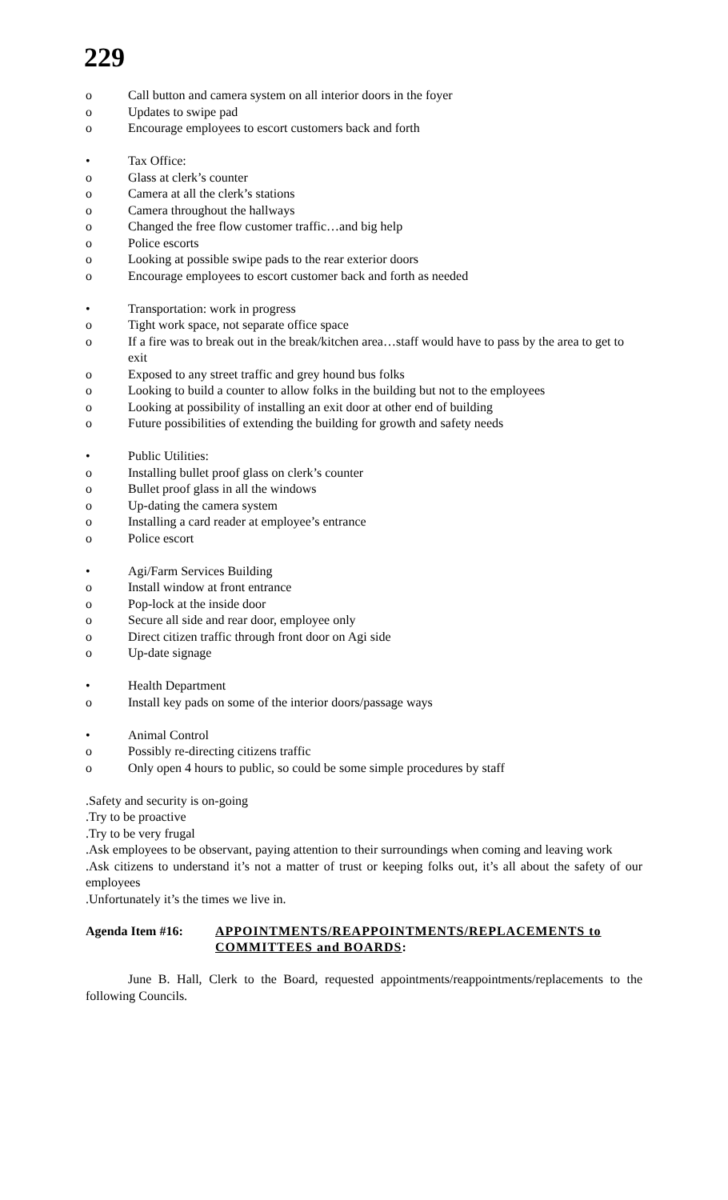229
o Call button and camera system on all interior doors in the foyer
o Updates to swipe pad
o Encourage employees to escort customers back and forth
• Tax Office:
o Glass at clerk’s counter
o Camera at all the clerk’s stations
o Camera throughout the hallways
o Changed the free flow customer traffic…and big help
o Police escorts
o Looking at possible swipe pads to the rear exterior doors
o Encourage employees to escort customer back and forth as needed
• Transportation: work in progress
o Tight work space, not separate office space
o If a fire was to break out in the break/kitchen area…staff would have to pass by the area to get to exit
o Exposed to any street traffic and grey hound bus folks
o Looking to build a counter to allow folks in the building but not to the employees
o Looking at possibility of installing an exit door at other end of building
o Future possibilities of extending the building for growth and safety needs
• Public Utilities:
o Installing bullet proof glass on clerk’s counter
o Bullet proof glass in all the windows
o Up-dating the camera system
o Installing a card reader at employee’s entrance
o Police escort
• Agi/Farm Services Building
o Install window at front entrance
o Pop-lock at the inside door
o Secure all side and rear door, employee only
o Direct citizen traffic through front door on Agi side
o Up-date signage
• Health Department
o Install key pads on some of the interior doors/passage ways
• Animal Control
o Possibly re-directing citizens traffic
o Only open 4 hours to public, so could be some simple procedures by staff
.Safety and security is on-going
.Try to be proactive
.Try to be very frugal
.Ask employees to be observant, paying attention to their surroundings when coming and leaving work
.Ask citizens to understand it’s not a matter of trust or keeping folks out, it’s all about the safety of our employees
.Unfortunately it’s the times we live in.
Agenda Item #16: APPOINTMENTS/REAPPOINTMENTS/REPLACEMENTS to COMMITTEES and BOARDS:
June B. Hall, Clerk to the Board, requested appointments/reappointments/replacements to the following Councils.